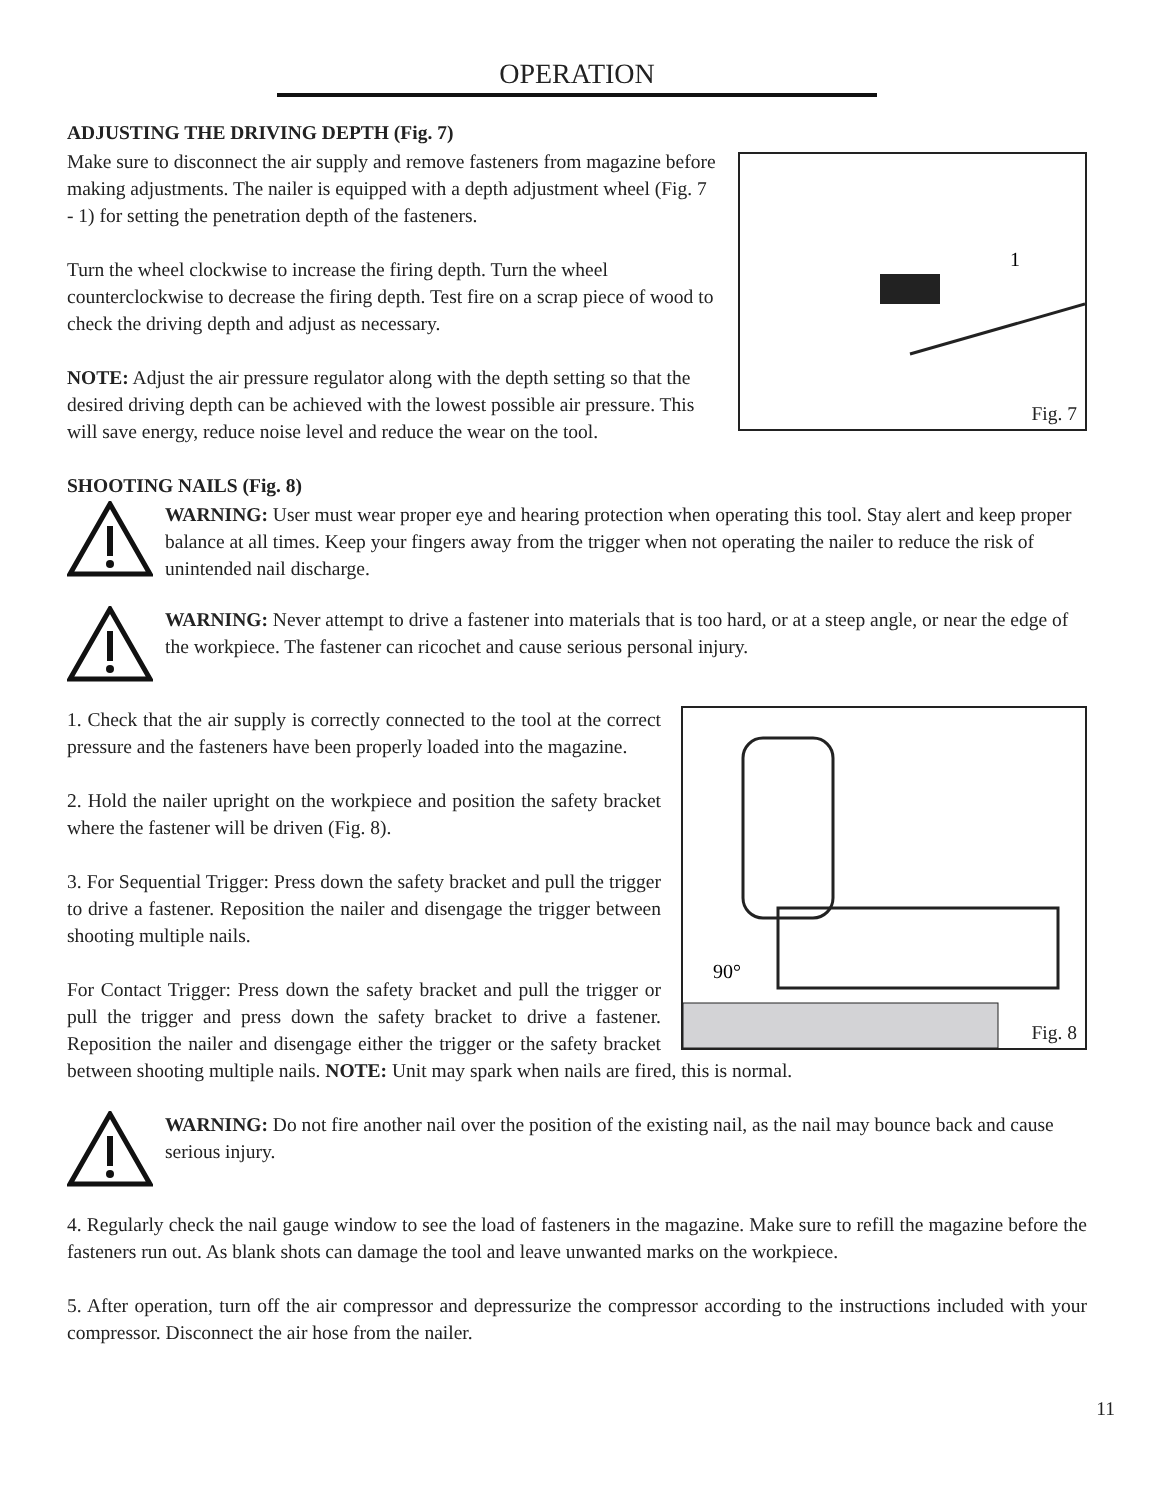OPERATION
ADJUSTING THE DRIVING DEPTH (Fig. 7)
1
Fig. 7
Make sure to disconnect the air supply and remove fasteners from magazine before making adjustments. The nailer is equipped with a depth adjustment wheel (Fig. 7 - 1) for setting the penetration depth of the fasteners.
Turn the wheel clockwise to increase the firing depth. Turn the wheel counterclockwise to decrease the firing depth. Test fire on a scrap piece of wood to check the driving depth and adjust as necessary.
NOTE: Adjust the air pressure regulator along with the depth setting so that the desired driving depth can be achieved with the lowest possible air pressure. This will save energy, reduce noise level and reduce the wear on the tool.
SHOOTING NAILS (Fig. 8)
WARNING: User must wear proper eye and hearing protection when operating this tool. Stay alert and keep proper balance at all times. Keep your fingers away from the trigger when not operating the nailer to reduce the risk of unintended nail discharge.
WARNING: Never attempt to drive a fastener into materials that is too hard, or at a steep angle, or near the edge of the workpiece. The fastener can ricochet and cause serious personal injury.
90°
Fig. 8
1. Check that the air supply is correctly connected to the tool at the correct pressure and the fasteners have been properly loaded into the magazine.
2. Hold the nailer upright on the workpiece and position the safety bracket where the fastener will be driven (Fig. 8).
3. For Sequential Trigger: Press down the safety bracket and pull the trigger to drive a fastener. Reposition the nailer and disengage the trigger between shooting multiple nails.
For Contact Trigger: Press down the safety bracket and pull the trigger or pull the trigger and press down the safety bracket to drive a fastener. Reposition the nailer and disengage either the trigger or the safety bracket between shooting multiple nails. NOTE: Unit may spark when nails are fired, this is normal.
WARNING: Do not fire another nail over the position of the existing nail, as the nail may bounce back and cause serious injury.
4. Regularly check the nail gauge window to see the load of fasteners in the magazine. Make sure to refill the magazine before the fasteners run out. As blank shots can damage the tool and leave unwanted marks on the workpiece.
5. After operation, turn off the air compressor and depressurize the compressor according to the instructions included with your compressor. Disconnect the air hose from the nailer.
11